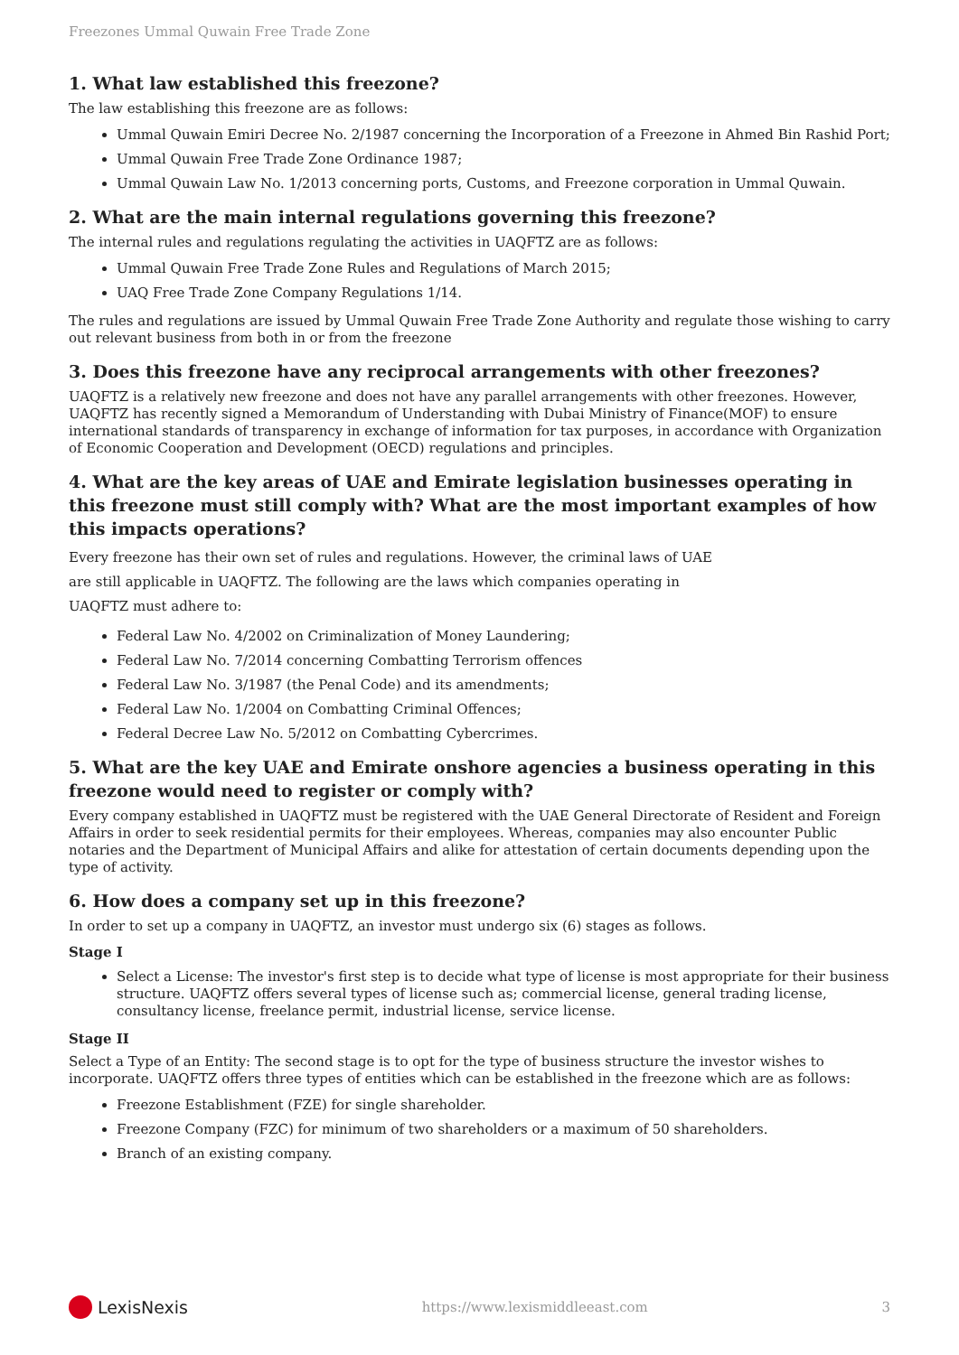Freezones Ummal Quwain Free Trade Zone
1. What law established this freezone?
The law establishing this freezone are as follows:
Ummal Quwain Emiri Decree No. 2/1987 concerning the Incorporation of a Freezone in Ahmed Bin Rashid Port;
Ummal Quwain Free Trade Zone Ordinance 1987;
Ummal Quwain Law No. 1/2013 concerning ports, Customs, and Freezone corporation in Ummal Quwain.
2. What are the main internal regulations governing this freezone?
The internal rules and regulations regulating the activities in UAQFTZ are as follows:
Ummal Quwain Free Trade Zone Rules and Regulations of March 2015;
UAQ Free Trade Zone Company Regulations 1/14.
The rules and regulations are issued by Ummal Quwain Free Trade Zone Authority and regulate those wishing to carry out relevant business from both in or from the freezone
3. Does this freezone have any reciprocal arrangements with other freezones?
UAQFTZ is a relatively new freezone and does not have any parallel arrangements with other freezones. However, UAQFTZ has recently signed a Memorandum of Understanding with Dubai Ministry of Finance(MOF) to ensure international standards of transparency in exchange of information for tax purposes, in accordance with Organization of Economic Cooperation and Development (OECD) regulations and principles.
4. What are the key areas of UAE and Emirate legislation businesses operating in this freezone must still comply with? What are the most important examples of how this impacts operations?
Every freezone has their own set of rules and regulations. However, the criminal laws of UAE are still applicable in UAQFTZ. The following are the laws which companies operating in UAQFTZ must adhere to:
Federal Law No. 4/2002 on Criminalization of Money Laundering;
Federal Law No. 7/2014 concerning Combatting Terrorism offences
Federal Law No. 3/1987 (the Penal Code) and its amendments;
Federal Law No. 1/2004 on Combatting Criminal Offences;
Federal Decree Law No. 5/2012 on Combatting Cybercrimes.
5. What are the key UAE and Emirate onshore agencies a business operating in this freezone would need to register or comply with?
Every company established in UAQFTZ must be registered with the UAE General Directorate of Resident and Foreign Affairs in order to seek residential permits for their employees. Whereas, companies may also encounter Public notaries and the Department of Municipal Affairs and alike for attestation of certain documents depending upon the type of activity.
6. How does a company set up in this freezone?
In order to set up a company in UAQFTZ, an investor must undergo six (6) stages as follows.
Stage I
Select a License: The investor's first step is to decide what type of license is most appropriate for their business structure. UAQFTZ offers several types of license such as; commercial license, general trading license, consultancy license, freelance permit, industrial license, service license.
Stage II
Select a Type of an Entity: The second stage is to opt for the type of business structure the investor wishes to incorporate. UAQFTZ offers three types of entities which can be established in the freezone which are as follows:
Freezone Establishment (FZE) for single shareholder.
Freezone Company (FZC) for minimum of two shareholders or a maximum of 50 shareholders.
Branch of an existing company.
LexisNexis
https://www.lexismiddleeast.com 3